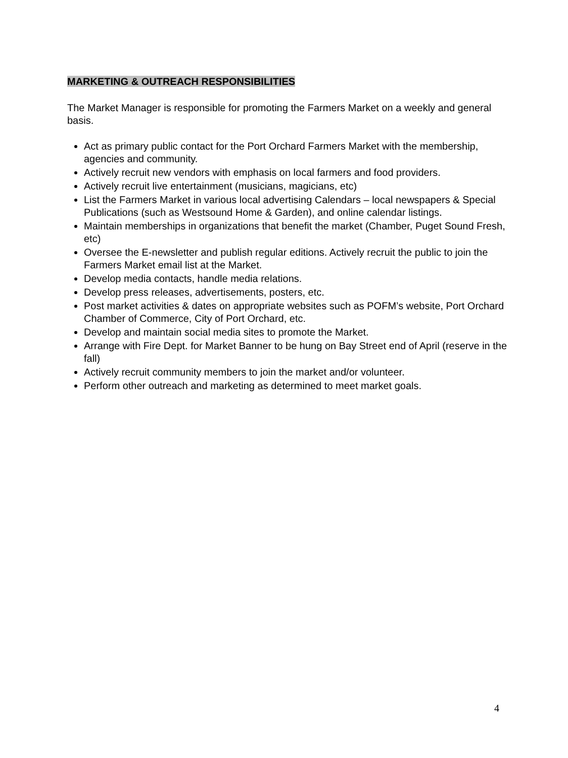MARKETING & OUTREACH RESPONSIBILITIES
The Market Manager is responsible for promoting the Farmers Market on a weekly and general basis.
Act as primary public contact for the Port Orchard Farmers Market with the membership, agencies and community.
Actively recruit new vendors with emphasis on local farmers and food providers.
Actively recruit live entertainment (musicians, magicians, etc)
List the Farmers Market in various local advertising Calendars – local newspapers & Special Publications (such as Westsound Home & Garden), and online calendar listings.
Maintain memberships in organizations that benefit the market (Chamber, Puget Sound Fresh, etc)
Oversee the E-newsletter and publish regular editions. Actively recruit the public to join the Farmers Market email list at the Market.
Develop media contacts, handle media relations.
Develop press releases, advertisements, posters, etc.
Post market activities & dates on appropriate websites such as POFM’s website, Port Orchard Chamber of Commerce, City of Port Orchard, etc.
Develop and maintain social media sites to promote the Market.
Arrange with Fire Dept. for Market Banner to be hung on Bay Street end of April (reserve in the fall)
Actively recruit community members to join the market and/or volunteer.
Perform other outreach and marketing as determined to meet market goals.
4